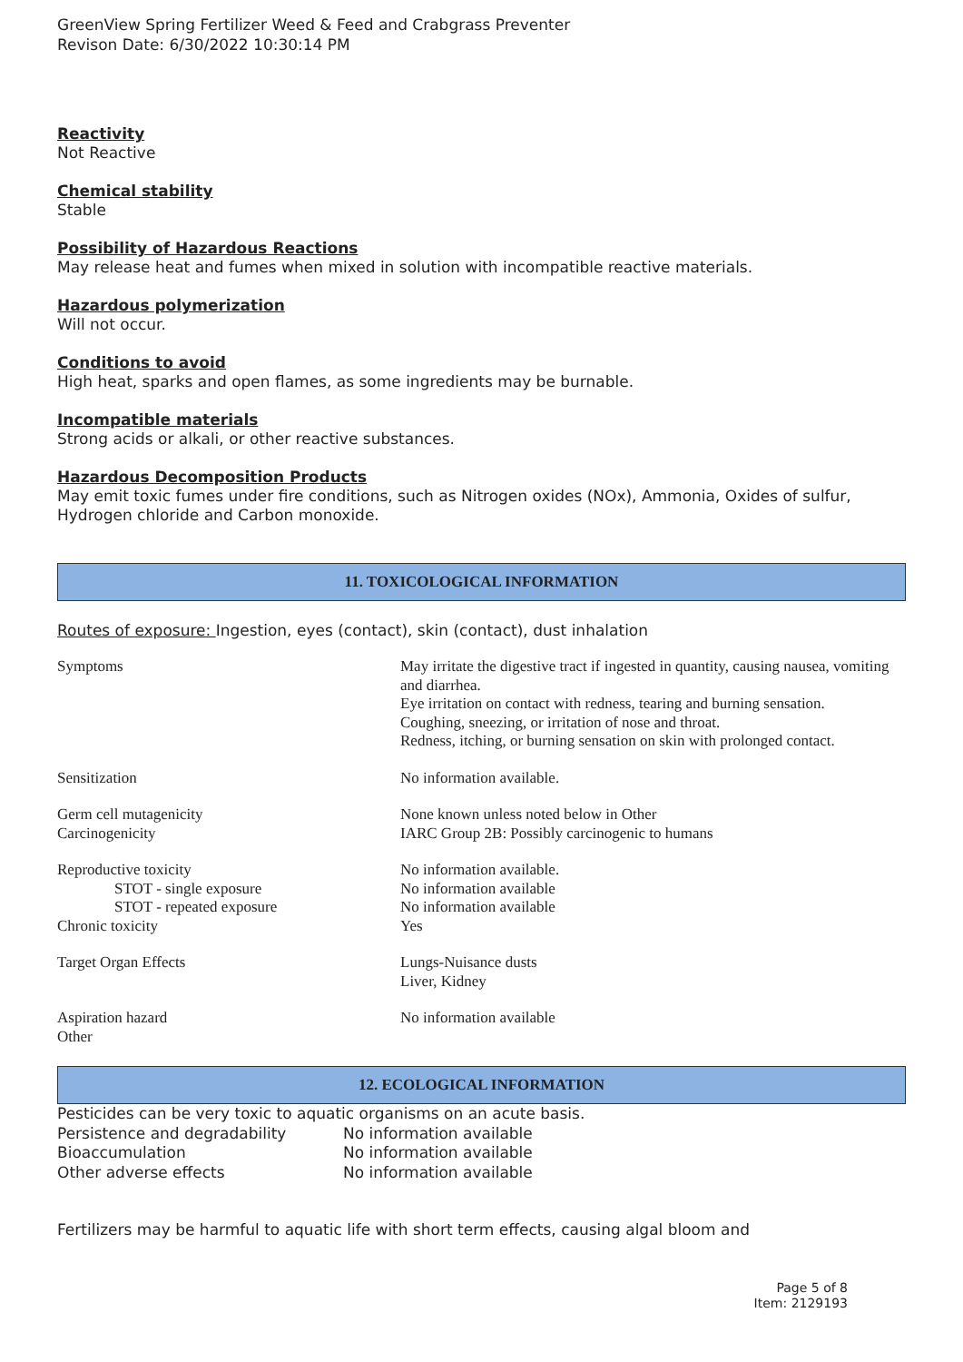GreenView Spring Fertilizer Weed & Feed and Crabgrass Preventer
Revison Date: 6/30/2022 10:30:14 PM
Reactivity
Not Reactive
Chemical stability
Stable
Possibility of Hazardous Reactions
May release heat and fumes when mixed in solution with incompatible reactive materials.
Hazardous polymerization
Will not occur.
Conditions to avoid
High heat, sparks and open flames, as some ingredients may be burnable.
Incompatible materials
Strong acids or alkali, or other reactive substances.
Hazardous Decomposition Products
May emit toxic fumes under fire conditions, such as Nitrogen oxides (NOx), Ammonia, Oxides of sulfur, Hydrogen chloride and Carbon monoxide.
11. TOXICOLOGICAL INFORMATION
Routes of exposure: Ingestion, eyes (contact), skin (contact), dust inhalation
| Symptoms | May irritate the digestive tract if ingested in quantity, causing nausea, vomiting and diarrhea. Eye irritation on contact with redness, tearing and burning sensation. Coughing, sneezing, or irritation of nose and throat. Redness, itching, or burning sensation on skin with prolonged contact. |
| Sensitization | No information available. |
| Germ cell mutagenicity | None known unless noted below in Other |
| Carcinogenicity | IARC Group 2B: Possibly carcinogenic to humans |
| Reproductive toxicity | No information available. |
| STOT - single exposure | No information available |
| STOT - repeated exposure | No information available |
| Chronic toxicity | Yes |
| Target Organ Effects | Lungs-Nuisance dusts Liver, Kidney |
| Aspiration hazard | No information available |
| Other | |
12. ECOLOGICAL INFORMATION
Pesticides can be very toxic to aquatic organisms on an acute basis.
| Persistence and degradability | No information available |
| Bioaccumulation | No information available |
| Other adverse effects | No information available |
Fertilizers may be harmful to aquatic life with short term effects, causing algal bloom and
Page 5 of 8
Item: 2129193